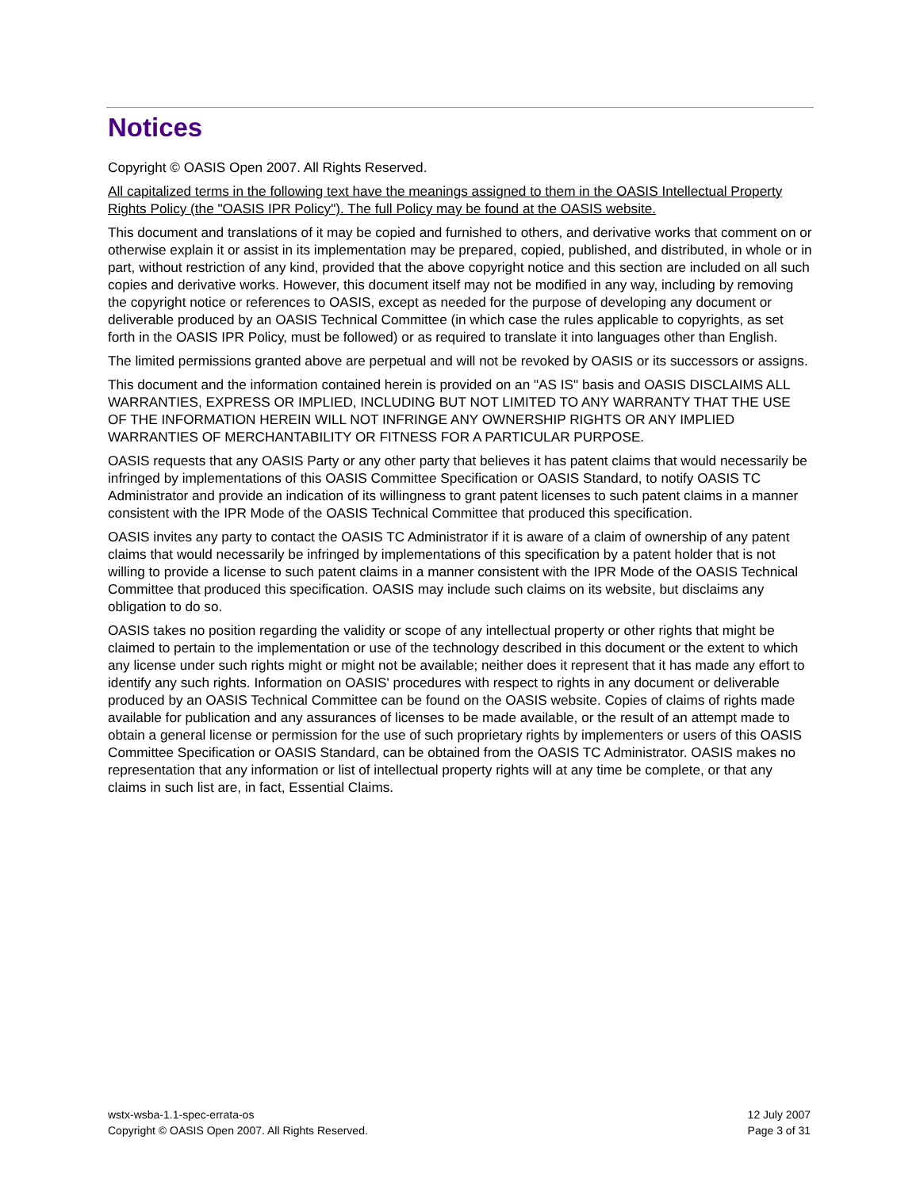Notices
Copyright © OASIS Open 2007. All Rights Reserved.
All capitalized terms in the following text have the meanings assigned to them in the OASIS Intellectual Property Rights Policy (the "OASIS IPR Policy"). The full Policy may be found at the OASIS website.
This document and translations of it may be copied and furnished to others, and derivative works that comment on or otherwise explain it or assist in its implementation may be prepared, copied, published, and distributed, in whole or in part, without restriction of any kind, provided that the above copyright notice and this section are included on all such copies and derivative works. However, this document itself may not be modified in any way, including by removing the copyright notice or references to OASIS, except as needed for the purpose of developing any document or deliverable produced by an OASIS Technical Committee (in which case the rules applicable to copyrights, as set forth in the OASIS IPR Policy, must be followed) or as required to translate it into languages other than English.
The limited permissions granted above are perpetual and will not be revoked by OASIS or its successors or assigns.
This document and the information contained herein is provided on an "AS IS" basis and OASIS DISCLAIMS ALL WARRANTIES, EXPRESS OR IMPLIED, INCLUDING BUT NOT LIMITED TO ANY WARRANTY THAT THE USE OF THE INFORMATION HEREIN WILL NOT INFRINGE ANY OWNERSHIP RIGHTS OR ANY IMPLIED WARRANTIES OF MERCHANTABILITY OR FITNESS FOR A PARTICULAR PURPOSE.
OASIS requests that any OASIS Party or any other party that believes it has patent claims that would necessarily be infringed by implementations of this OASIS Committee Specification or OASIS Standard, to notify OASIS TC Administrator and provide an indication of its willingness to grant patent licenses to such patent claims in a manner consistent with the IPR Mode of the OASIS Technical Committee that produced this specification.
OASIS invites any party to contact the OASIS TC Administrator if it is aware of a claim of ownership of any patent claims that would necessarily be infringed by implementations of this specification by a patent holder that is not willing to provide a license to such patent claims in a manner consistent with the IPR Mode of the OASIS Technical Committee that produced this specification. OASIS may include such claims on its website, but disclaims any obligation to do so.
OASIS takes no position regarding the validity or scope of any intellectual property or other rights that might be claimed to pertain to the implementation or use of the technology described in this document or the extent to which any license under such rights might or might not be available; neither does it represent that it has made any effort to identify any such rights. Information on OASIS' procedures with respect to rights in any document or deliverable produced by an OASIS Technical Committee can be found on the OASIS website. Copies of claims of rights made available for publication and any assurances of licenses to be made available, or the result of an attempt made to obtain a general license or permission for the use of such proprietary rights by implementers or users of this OASIS Committee Specification or OASIS Standard, can be obtained from the OASIS TC Administrator. OASIS makes no representation that any information or list of intellectual property rights will at any time be complete, or that any claims in such list are, in fact, Essential Claims.
wstx-wsba-1.1-spec-errata-os
Copyright © OASIS Open 2007. All Rights Reserved.
12 July 2007
Page 3 of 31